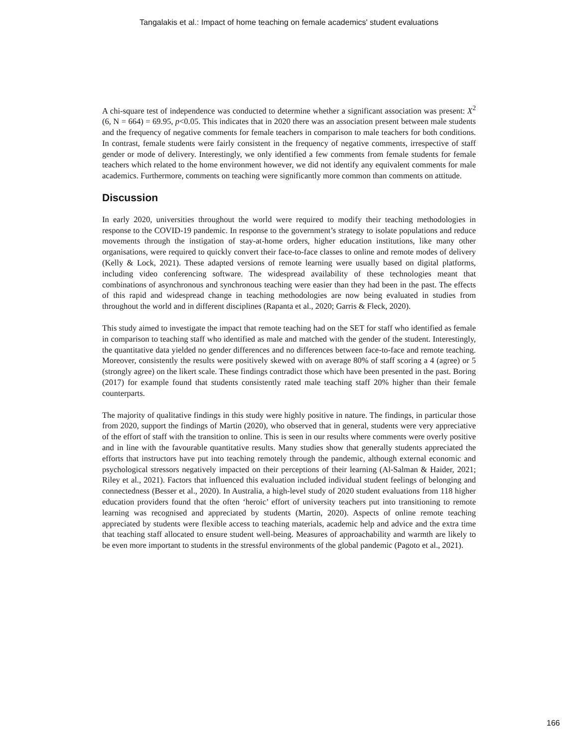Tangalakis et al.: Impact of home teaching on female academics' student evaluations
A chi-square test of independence was conducted to determine whether a significant association was present: X<sup>2</sup> (6, N = 664) = 69.95, p<0.05. This indicates that in 2020 there was an association present between male students and the frequency of negative comments for female teachers in comparison to male teachers for both conditions. In contrast, female students were fairly consistent in the frequency of negative comments, irrespective of staff gender or mode of delivery. Interestingly, we only identified a few comments from female students for female teachers which related to the home environment however, we did not identify any equivalent comments for male academics. Furthermore, comments on teaching were significantly more common than comments on attitude.
Discussion
In early 2020, universities throughout the world were required to modify their teaching methodologies in response to the COVID-19 pandemic. In response to the government’s strategy to isolate populations and reduce movements through the instigation of stay-at-home orders, higher education institutions, like many other organisations, were required to quickly convert their face-to-face classes to online and remote modes of delivery (Kelly & Lock, 2021). These adapted versions of remote learning were usually based on digital platforms, including video conferencing software. The widespread availability of these technologies meant that combinations of asynchronous and synchronous teaching were easier than they had been in the past. The effects of this rapid and widespread change in teaching methodologies are now being evaluated in studies from throughout the world and in different disciplines (Rapanta et al., 2020; Garris & Fleck, 2020).
This study aimed to investigate the impact that remote teaching had on the SET for staff who identified as female in comparison to teaching staff who identified as male and matched with the gender of the student. Interestingly, the quantitative data yielded no gender differences and no differences between face-to-face and remote teaching. Moreover, consistently the results were positively skewed with on average 80% of staff scoring a 4 (agree) or 5 (strongly agree) on the likert scale. These findings contradict those which have been presented in the past. Boring (2017) for example found that students consistently rated male teaching staff 20% higher than their female counterparts.
The majority of qualitative findings in this study were highly positive in nature. The findings, in particular those from 2020, support the findings of Martin (2020), who observed that in general, students were very appreciative of the effort of staff with the transition to online. This is seen in our results where comments were overly positive and in line with the favourable quantitative results. Many studies show that generally students appreciated the efforts that instructors have put into teaching remotely through the pandemic, although external economic and psychological stressors negatively impacted on their perceptions of their learning (Al-Salman & Haider, 2021; Riley et al., 2021). Factors that influenced this evaluation included individual student feelings of belonging and connectedness (Besser et al., 2020). In Australia, a high-level study of 2020 student evaluations from 118 higher education providers found that the often ‘heroic’ effort of university teachers put into transitioning to remote learning was recognised and appreciated by students (Martin, 2020). Aspects of online remote teaching appreciated by students were flexible access to teaching materials, academic help and advice and the extra time that teaching staff allocated to ensure student well-being. Measures of approachability and warmth are likely to be even more important to students in the stressful environments of the global pandemic (Pagoto et al., 2021).
166